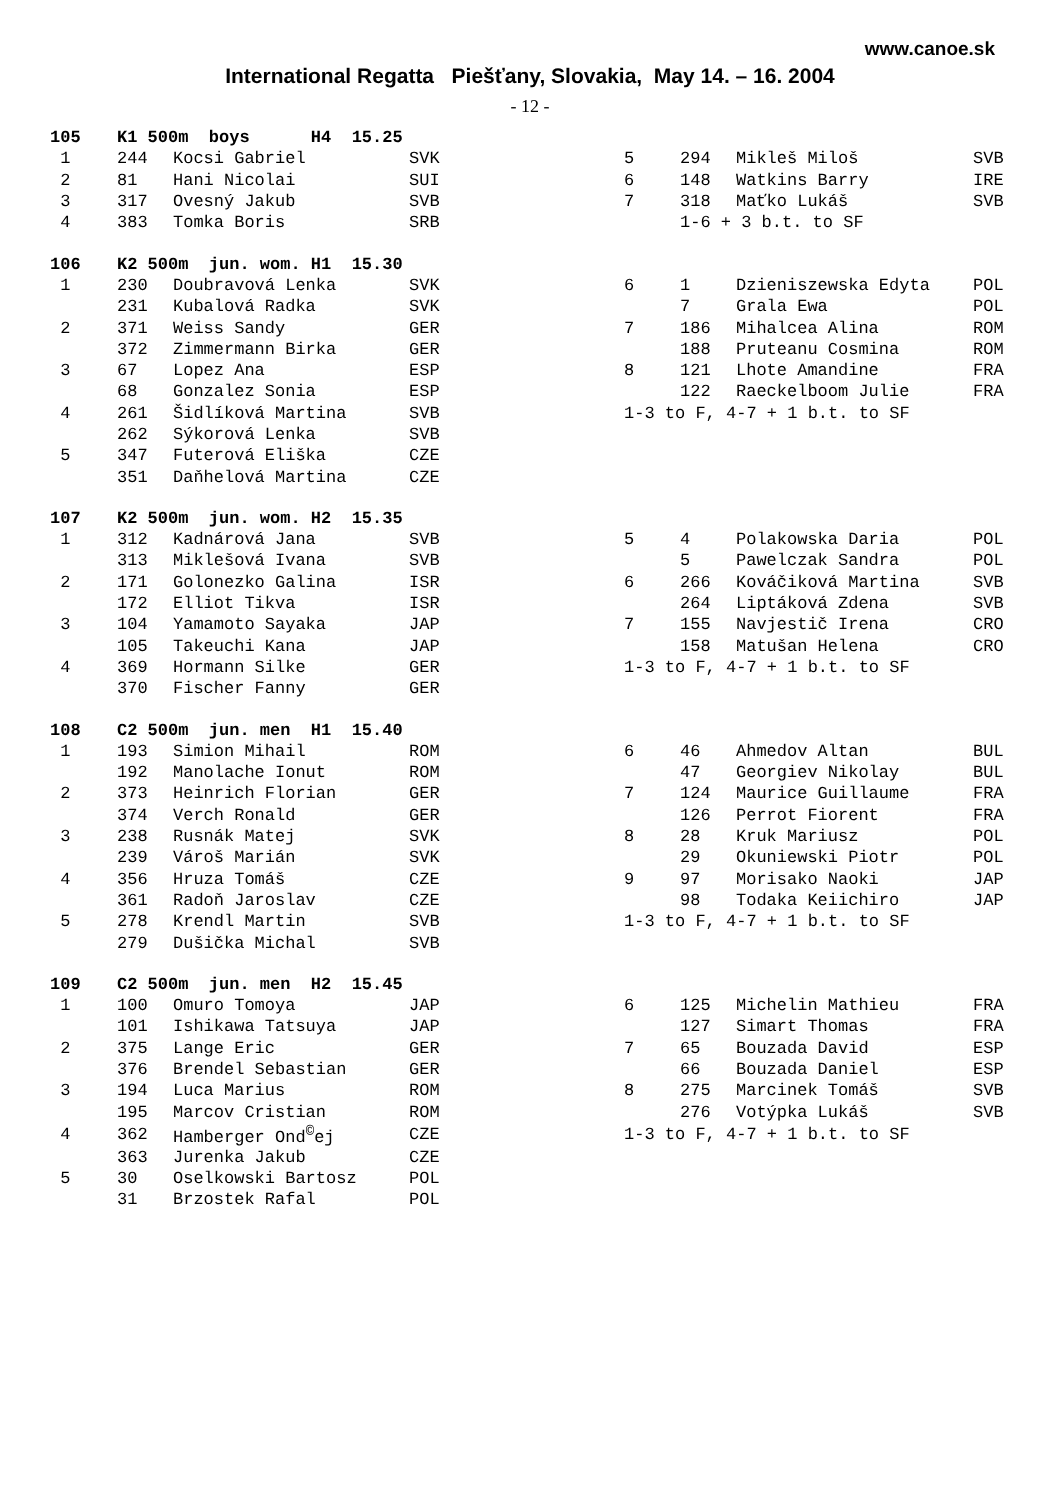www.canoe.sk
International Regatta Piešťany, Slovakia, May 14. – 16. 2004
- 12 -
| 105 | K1 500m boys H4 15.25 | | | | | | |
| 1 | 244 | Kocsi Gabriel | SVK | 5 | 294 | Mikleš Miloš | SVB |
| 2 | 81 | Hani Nicolai | SUI | 6 | 148 | Watkins Barry | IRE |
| 3 | 317 | Ovesný Jakub | SVB | 7 | 318 | Maťko Lukáš | SVB |
| 4 | 383 | Tomka Boris | SRB | | 1-6 + 3 b.t. to SF | | |
| 106 | K2 500m jun. wom. H1 15.30 | | | | | | |
| 1 | 230 | Doubravová Lenka | SVK | 6 | 1 | Dzieniszewska Edyta | POL |
| | 231 | Kubalová Radka | SVK | | 7 | Grala Ewa | POL |
| 2 | 371 | Weiss Sandy | GER | 7 | 186 | Mihalcea Alina | ROM |
| | 372 | Zimmermann Birka | GER | | 188 | Pruteanu Cosmina | ROM |
| 3 | 67 | Lopez Ana | ESP | 8 | 121 | Lhote Amandine | FRA |
| | 68 | Gonzalez Sonia | ESP | | 122 | Raeckelboom Julie | FRA |
| 4 | 261 | Šidlíková Martina | SVB | 1-3 to F, 4-7 + 1 b.t. to SF | | | |
| | 262 | Sýkorová Lenka | SVB | | | | |
| 5 | 347 | Futerová Eliška | CZE | | | | |
| | 351 | Daňhelová Martina | CZE | | | | |
| 107 | K2 500m jun. wom. H2 15.35 | | | | | | |
| 1 | 312 | Kadnárová Jana | SVB | 5 | 4 | Polakowska Daria | POL |
| | 313 | Miklešová Ivana | SVB | | 5 | Pawelczak Sandra | POL |
| 2 | 171 | Golonezko Galina | ISR | 6 | 266 | Kováčiková Martina | SVB |
| | 172 | Elliot Tikva | ISR | | 264 | Liptáková Zdena | SVB |
| 3 | 104 | Yamamoto Sayaka | JAP | 7 | 155 | Navjestič Irena | CRO |
| | 105 | Takeuchi Kana | JAP | | 158 | Matušan Helena | CRO |
| 4 | 369 | Hormann Silke | GER | 1-3 to F, 4-7 + 1 b.t. to SF | | | |
| | 370 | Fischer Fanny | GER | | | | |
| 108 | C2 500m jun. men H1 15.40 | | | | | | |
| 1 | 193 | Simion Mihail | ROM | 6 | 46 | Ahmedov Altan | BUL |
| | 192 | Manolache Ionut | ROM | | 47 | Georgiev Nikolay | BUL |
| 2 | 373 | Heinrich Florian | GER | 7 | 124 | Maurice Guillaume | FRA |
| | 374 | Verch Ronald | GER | | 126 | Perrot Fiorent | FRA |
| 3 | 238 | Rusnák Matej | SVK | 8 | 28 | Kruk Mariusz | POL |
| | 239 | Vároš Marián | SVK | | 29 | Okuniewski Piotr | POL |
| 4 | 356 | Hruza Tomáš | CZE | 9 | 97 | Morisako Naoki | JAP |
| | 361 | Radoň Jaroslav | CZE | | 98 | Todaka Keiichiro | JAP |
| 5 | 278 | Krendl Martin | SVB | 1-3 to F, 4-7 + 1 b.t. to SF | | | |
| | 279 | Dušička Michal | SVB | | | | |
| 109 | C2 500m jun. men H2 15.45 | | | | | | |
| 1 | 100 | Omuro Tomoya | JAP | 6 | 125 | Michelin Mathieu | FRA |
| | 101 | Ishikawa Tatsuya | JAP | | 127 | Simart Thomas | FRA |
| 2 | 375 | Lange Eric | GER | 7 | 65 | Bouzada David | ESP |
| | 376 | Brendel Sebastian | GER | | 66 | Bouzada Daniel | ESP |
| 3 | 194 | Luca Marius | ROM | 8 | 275 | Marcinek Tomáš | SVB |
| | 195 | Marcov Cristian | ROM | | 276 | Votýpka Lukáš | SVB |
| 4 | 362 | Hamberger Ond<sup>©</sup>ej | CZE | 1-3 to F, 4-7 + 1 b.t. to SF | | | |
| | 363 | Jurenka Jakub | CZE | | | | |
| 5 | 30 | Oselkowski Bartosz | POL | | | | |
| | 31 | Brzostek Rafal | POL | | | | |